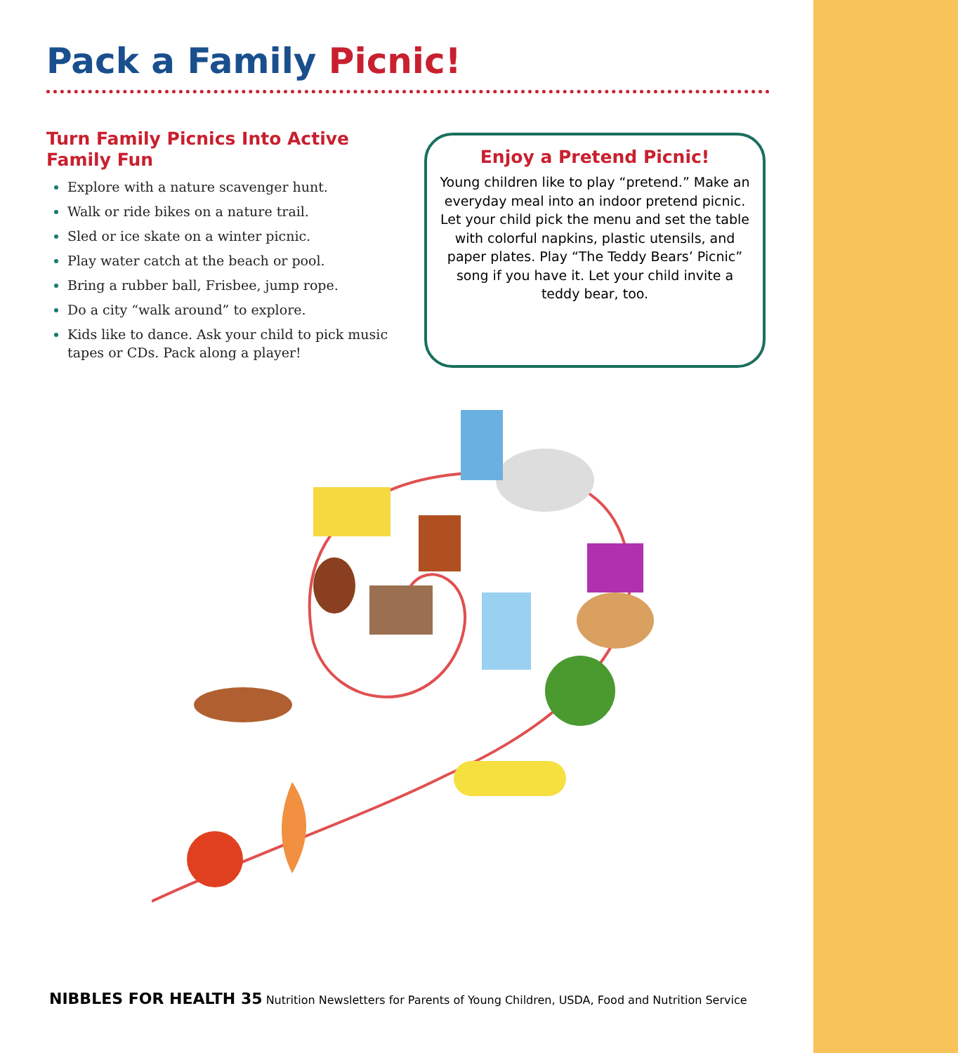Pack a Family Picnic!
Turn Family Picnics Into Active Family Fun
Explore with a nature scavenger hunt.
Walk or ride bikes on a nature trail.
Sled or ice skate on a winter picnic.
Play water catch at the beach or pool.
Bring a rubber ball, Frisbee, jump rope.
Do a city “walk around” to explore.
Kids like to dance. Ask your child to pick music tapes or CDs. Pack along a player!
Enjoy a Pretend Picnic!
Young children like to play “pretend.” Make an everyday meal into an indoor pretend picnic. Let your child pick the menu and set the table with colorful napkins, plastic utensils, and paper plates. Play “The Teddy Bears’ Picnic” song if you have it. Let your child invite a teddy bear, too.
NIBBLES FOR HEALTH 35 Nutrition Newsletters for Parents of Young Children, USDA, Food and Nutrition Service